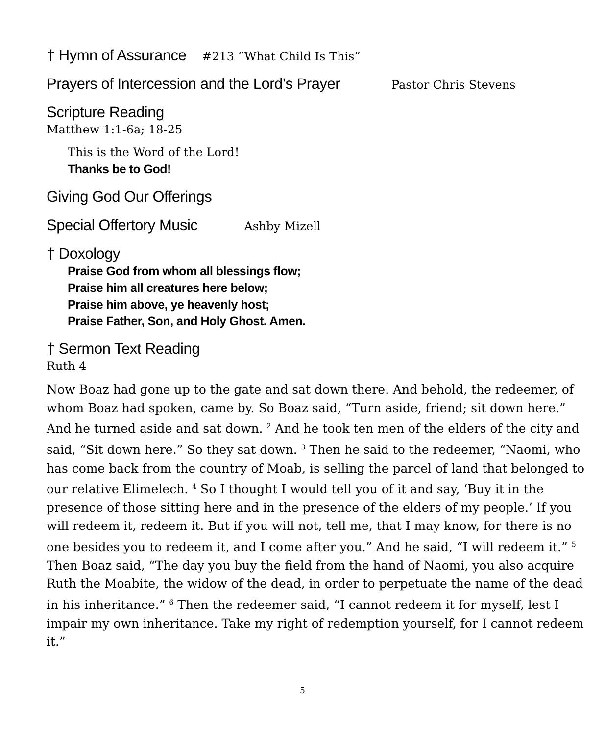† Hymn of Assurance
#213 “What Child Is This”
Prayers of Intercession and the Lord’s Prayer
Pastor Chris Stevens
Scripture Reading
Matthew 1:1-6a; 18-25
This is the Word of the Lord!
Thanks be to God!
Giving God Our Offerings
Special Offertory Music
Ashby Mizell
† Doxology
Praise God from whom all blessings flow;
Praise him all creatures here below;
Praise him above, ye heavenly host;
Praise Father, Son, and Holy Ghost. Amen.
† Sermon Text Reading
Ruth 4
Now Boaz had gone up to the gate and sat down there. And behold, the redeemer, of whom Boaz had spoken, came by. So Boaz said, “Turn aside, friend; sit down here.” And he turned aside and sat down. <sup>2</sup> And he took ten men of the elders of the city and said, “Sit down here.” So they sat down. <sup>3</sup> Then he said to the redeemer, “Naomi, who has come back from the country of Moab, is selling the parcel of land that belonged to our relative Elimelech. <sup>4</sup> So I thought I would tell you of it and say, ‘Buy it in the presence of those sitting here and in the presence of the elders of my people.’ If you will redeem it, redeem it. But if you will not, tell me, that I may know, for there is no one besides you to redeem it, and I come after you.” And he said, “I will redeem it.” <sup>5</sup> Then Boaz said, “The day you buy the field from the hand of Naomi, you also acquire Ruth the Moabite, the widow of the dead, in order to perpetuate the name of the dead in his inheritance.” <sup>6</sup> Then the redeemer said, “I cannot redeem it for myself, lest I impair my own inheritance. Take my right of redemption yourself, for I cannot redeem it.”
5